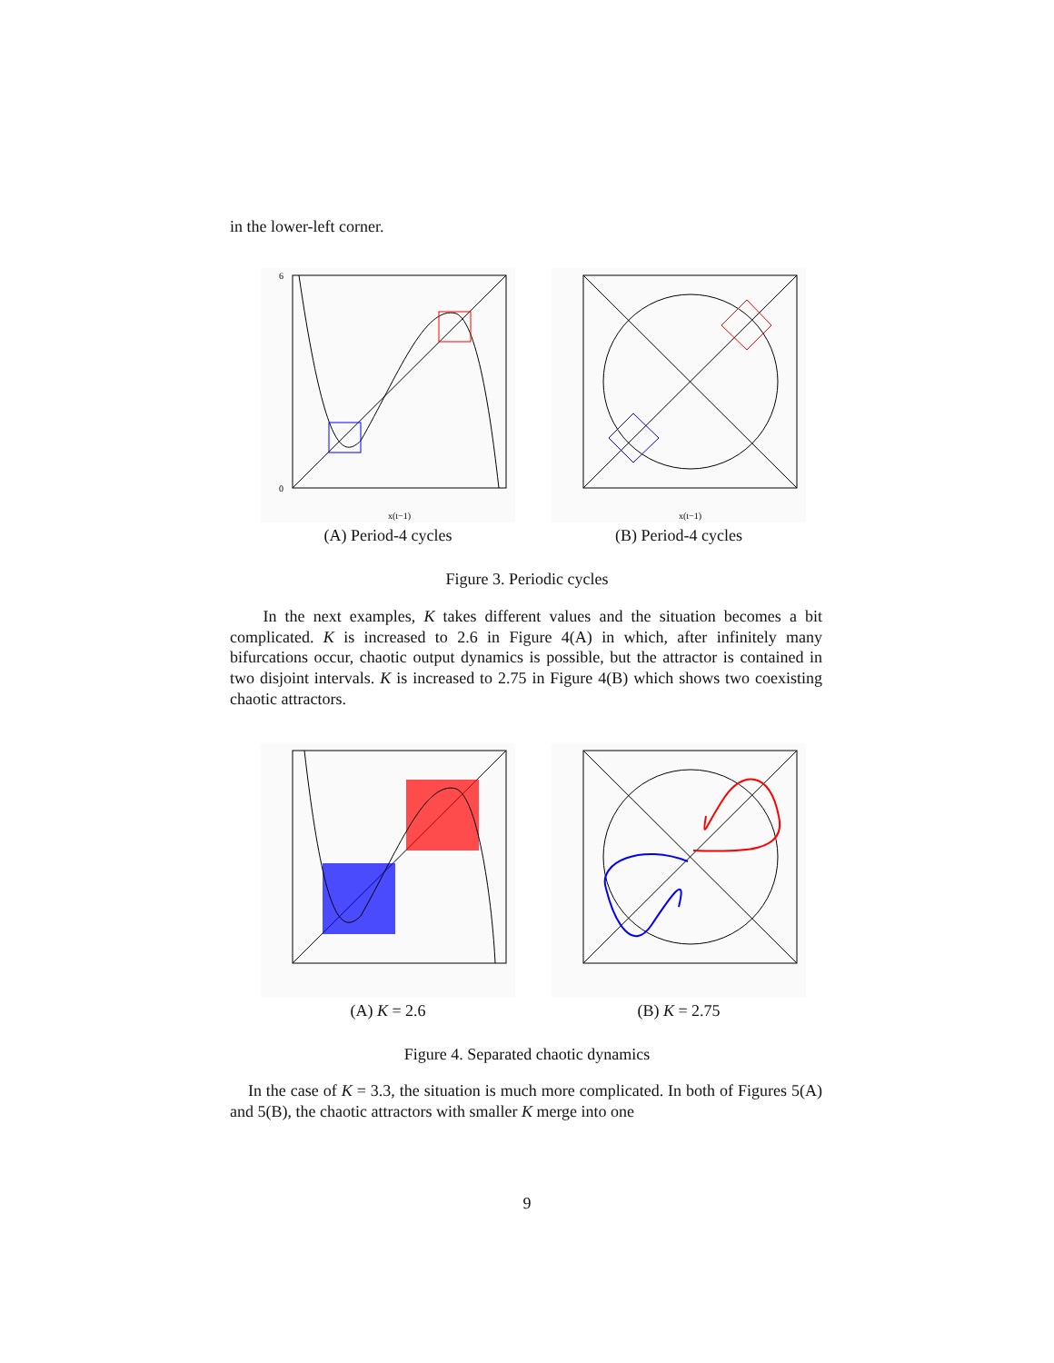in the lower-left corner.
6
0
x(t−1)
(A) Period-4 cycles
x(t−1)
(B) Period-4 cycles
Figure 3. Periodic cycles
In the next examples, K takes different values and the situation becomes a bit complicated. K is increased to 2.6 in Figure 4(A) in which, after infinitely many bifurcations occur, chaotic output dynamics is possible, but the attractor is contained in two disjoint intervals. K is increased to 2.75 in Figure 4(B) which shows two coexisting chaotic attractors.
(A) K = 2.6 (B) K = 2.75
Figure 4. Separated chaotic dynamics
In the case of K = 3.3, the situation is much more complicated. In both of Figures 5(A) and 5(B), the chaotic attractors with smaller K merge into one
9